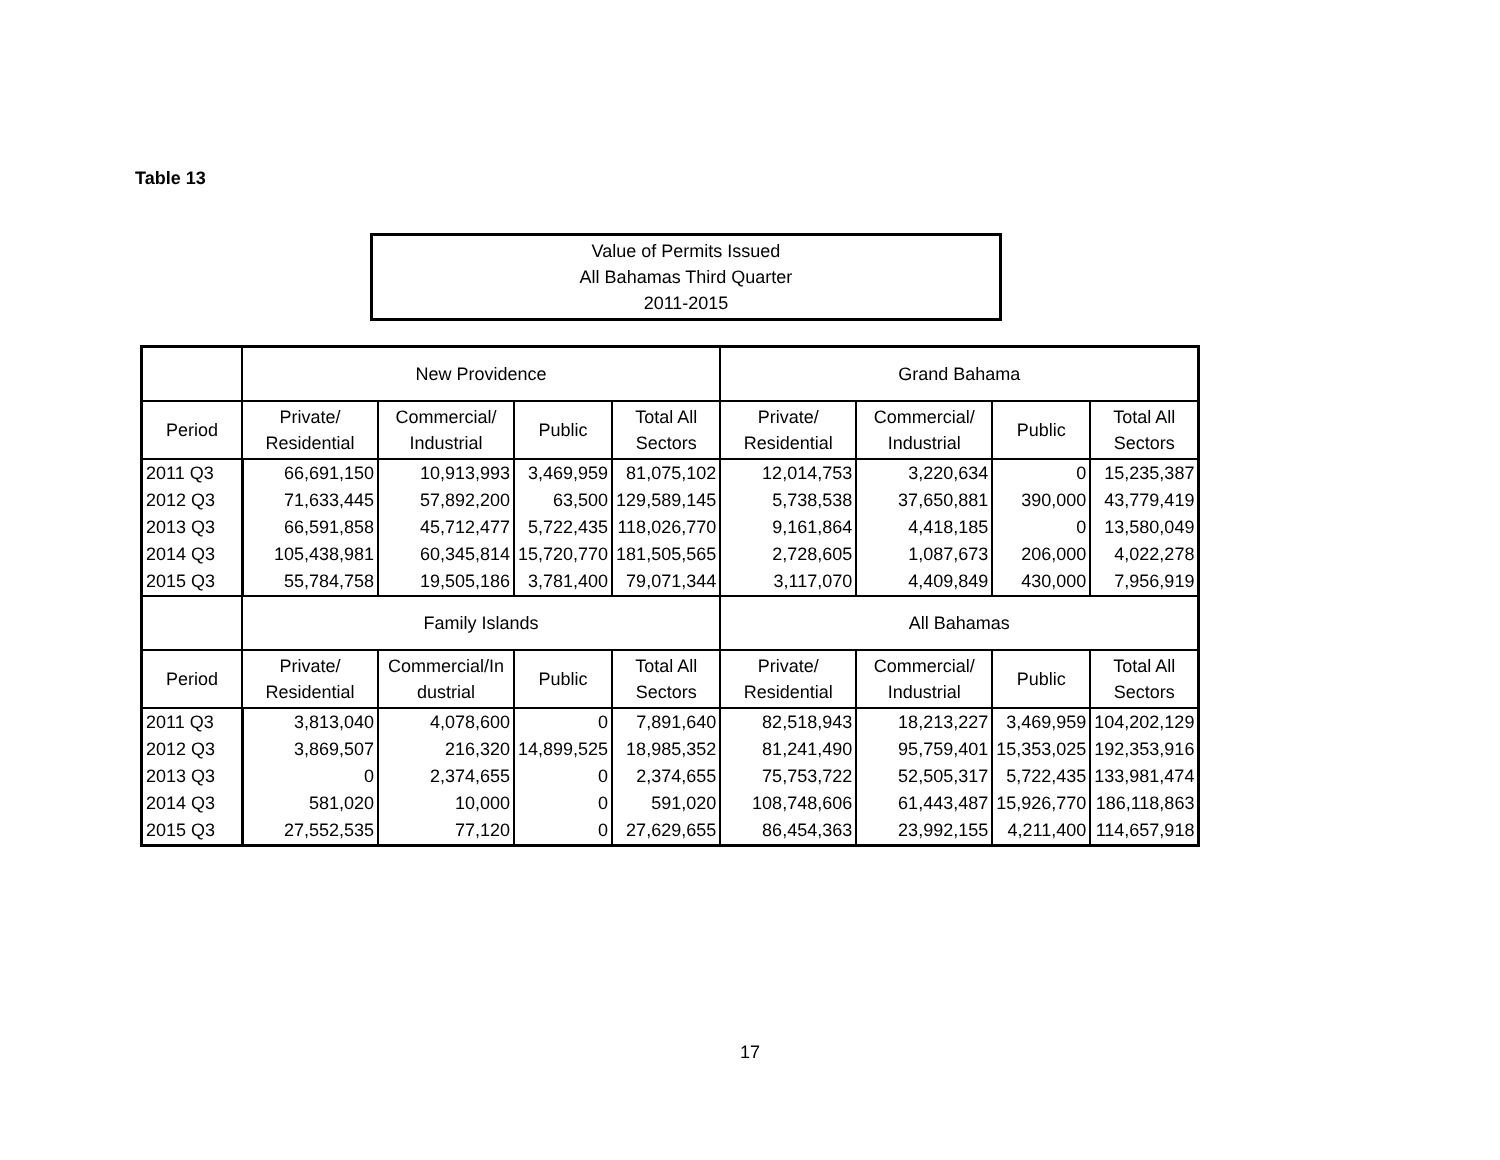Table 13
Value of Permits Issued
All Bahamas Third Quarter
2011-2015
| | New Providence | | | | Grand Bahama | | | |
| Period | Private/ Residential | Commercial/ Industrial | Public | Total All Sectors | Private/ Residential | Commercial/ Industrial | Public | Total All Sectors |
| 2011 Q3 | 66,691,150 | 10,913,993 | 3,469,959 | 81,075,102 | 12,014,753 | 3,220,634 | 0 | 15,235,387 |
| 2012 Q3 | 71,633,445 | 57,892,200 | 63,500 | 129,589,145 | 5,738,538 | 37,650,881 | 390,000 | 43,779,419 |
| 2013 Q3 | 66,591,858 | 45,712,477 | 5,722,435 | 118,026,770 | 9,161,864 | 4,418,185 | 0 | 13,580,049 |
| 2014 Q3 | 105,438,981 | 60,345,814 | 15,720,770 | 181,505,565 | 2,728,605 | 1,087,673 | 206,000 | 4,022,278 |
| 2015 Q3 | 55,784,758 | 19,505,186 | 3,781,400 | 79,071,344 | 3,117,070 | 4,409,849 | 430,000 | 7,956,919 |
| | Family Islands | | | | All Bahamas | | | |
| Period | Private/ Residential | Commercial/In dustrial | Public | Total All Sectors | Private/ Residential | Commercial/ Industrial | Public | Total All Sectors |
| 2011 Q3 | 3,813,040 | 4,078,600 | 0 | 7,891,640 | 82,518,943 | 18,213,227 | 3,469,959 | 104,202,129 |
| 2012 Q3 | 3,869,507 | 216,320 | 14,899,525 | 18,985,352 | 81,241,490 | 95,759,401 | 15,353,025 | 192,353,916 |
| 2013 Q3 | 0 | 2,374,655 | 0 | 2,374,655 | 75,753,722 | 52,505,317 | 5,722,435 | 133,981,474 |
| 2014 Q3 | 581,020 | 10,000 | 0 | 591,020 | 108,748,606 | 61,443,487 | 15,926,770 | 186,118,863 |
| 2015 Q3 | 27,552,535 | 77,120 | 0 | 27,629,655 | 86,454,363 | 23,992,155 | 4,211,400 | 114,657,918 |
17